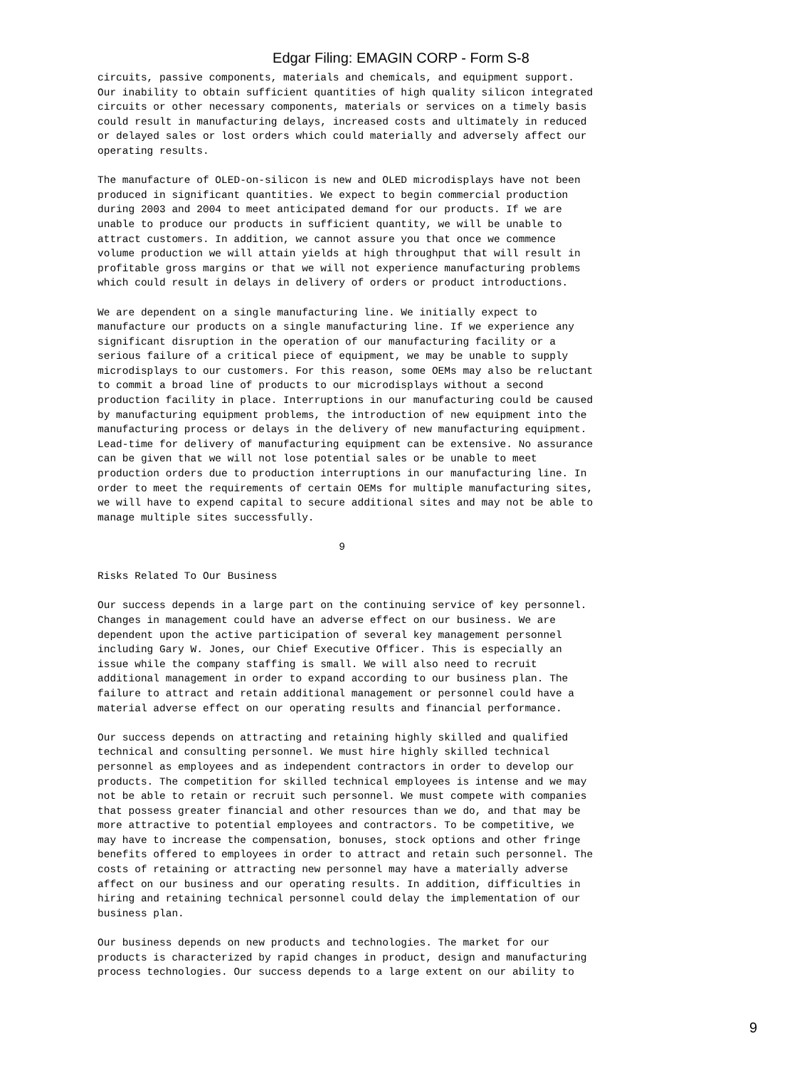Edgar Filing: EMAGIN CORP - Form S-8
circuits, passive components, materials and chemicals, and equipment support.
Our inability to obtain sufficient quantities of high quality silicon integrated
circuits or other necessary components, materials or services on a timely basis
could result in manufacturing delays, increased costs and ultimately in reduced
or delayed sales or lost orders which could materially and adversely affect our
operating results.

The manufacture of OLED-on-silicon is new and OLED microdisplays have not been
produced in significant quantities. We expect to begin commercial production
during 2003 and 2004 to meet anticipated demand for our products. If we are
unable to produce our products in sufficient quantity, we will be unable to
attract customers. In addition, we cannot assure you that once we commence
volume production we will attain yields at high throughput that will result in
profitable gross margins or that we will not experience manufacturing problems
which could result in delays in delivery of orders or product introductions.

We are dependent on a single manufacturing line. We initially expect to
manufacture our products on a single manufacturing line. If we experience any
significant disruption in the operation of our manufacturing facility or a
serious failure of a critical piece of equipment, we may be unable to supply
microdisplays to our customers. For this reason, some OEMs may also be reluctant
to commit a broad line of products to our microdisplays without a second
production facility in place. Interruptions in our manufacturing could be caused
by manufacturing equipment problems, the introduction of new equipment into the
manufacturing process or delays in the delivery of new manufacturing equipment.
Lead-time for delivery of manufacturing equipment can be extensive. No assurance
can be given that we will not lose potential sales or be unable to meet
production orders due to production interruptions in our manufacturing line. In
order to meet the requirements of certain OEMs for multiple manufacturing sites,
we will have to expend capital to secure additional sites and may not be able to
manage multiple sites successfully.

                                       9

Risks Related To Our Business

Our success depends in a large part on the continuing service of key personnel.
Changes in management could have an adverse effect on our business. We are
dependent upon the active participation of several key management personnel
including Gary W. Jones, our Chief Executive Officer. This is especially an
issue while the company staffing is small. We will also need to recruit
additional management in order to expand according to our business plan. The
failure to attract and retain additional management or personnel could have a
material adverse effect on our operating results and financial performance.

Our success depends on attracting and retaining highly skilled and qualified
technical and consulting personnel. We must hire highly skilled technical
personnel as employees and as independent contractors in order to develop our
products. The competition for skilled technical employees is intense and we may
not be able to retain or recruit such personnel. We must compete with companies
that possess greater financial and other resources than we do, and that may be
more attractive to potential employees and contractors. To be competitive, we
may have to increase the compensation, bonuses, stock options and other fringe
benefits offered to employees in order to attract and retain such personnel. The
costs of retaining or attracting new personnel may have a materially adverse
affect on our business and our operating results. In addition, difficulties in
hiring and retaining technical personnel could delay the implementation of our
business plan.

Our business depends on new products and technologies. The market for our
products is characterized by rapid changes in product, design and manufacturing
process technologies. Our success depends to a large extent on our ability to
9